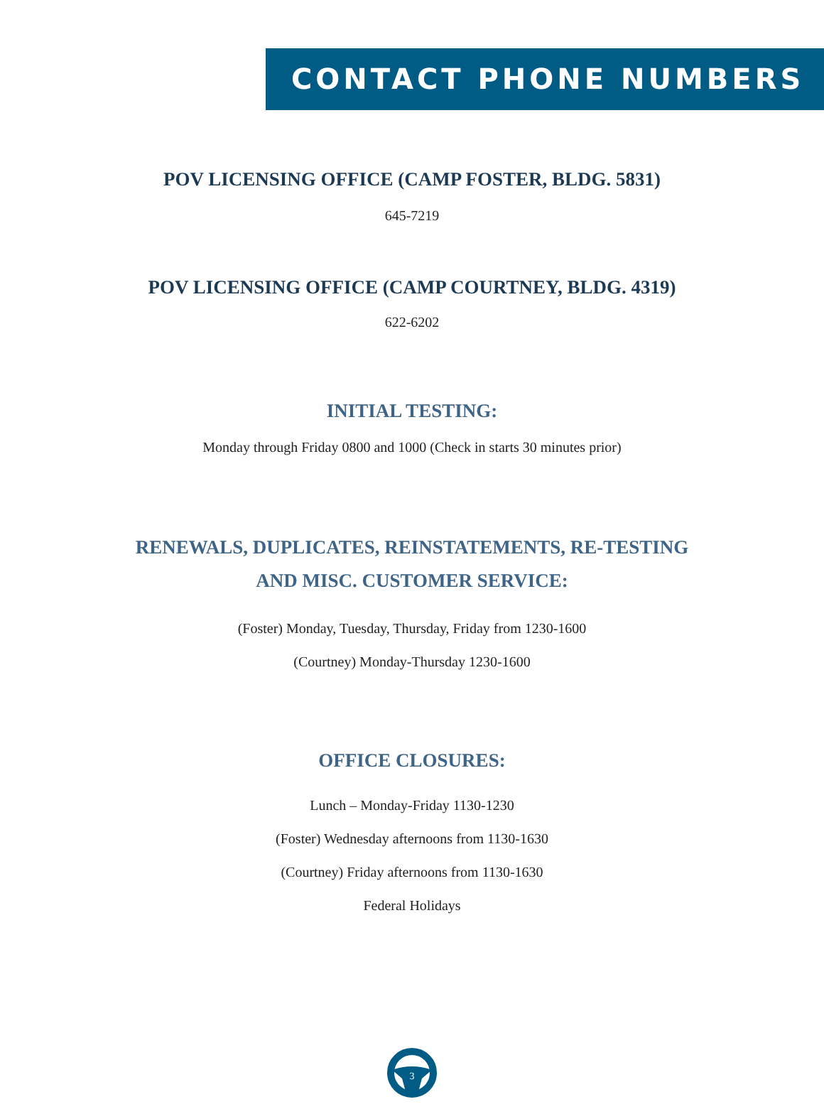CONTACT PHONE NUMBERS
POV LICENSING OFFICE (CAMP FOSTER, BLDG. 5831)
645-7219
POV LICENSING OFFICE (CAMP COURTNEY, BLDG. 4319)
622-6202
INITIAL TESTING:
Monday through Friday 0800 and 1000 (Check in starts 30 minutes prior)
RENEWALS, DUPLICATES, REINSTATEMENTS, RE-TESTING
AND MISC. CUSTOMER SERVICE:
(Foster) Monday, Tuesday, Thursday, Friday from 1230-1600
(Courtney) Monday-Thursday 1230-1600
OFFICE CLOSURES:
Lunch – Monday-Friday 1130-1230
(Foster) Wednesday afternoons from 1130-1630
(Courtney) Friday afternoons from 1130-1630
Federal Holidays
3